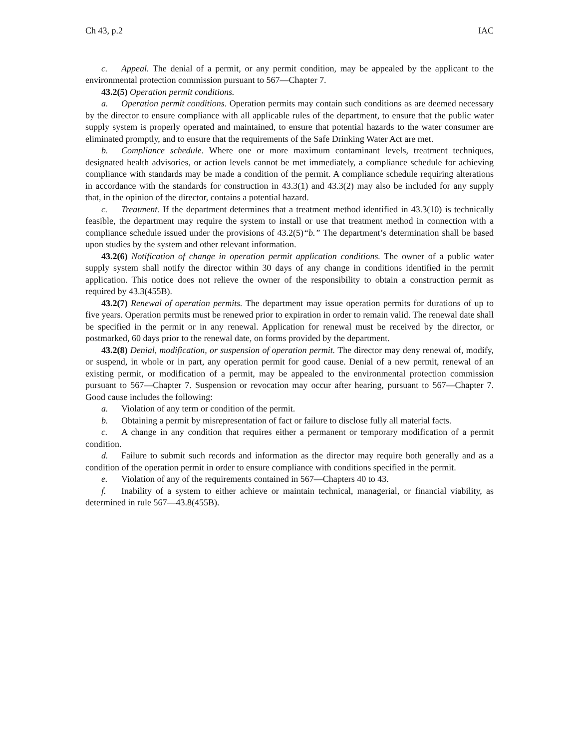Ch 43, p.2 IAC
c. Appeal. The denial of a permit, or any permit condition, may be appealed by the applicant to the environmental protection commission pursuant to 567—Chapter 7.
43.2(5) Operation permit conditions.
a. Operation permit conditions. Operation permits may contain such conditions as are deemed necessary by the director to ensure compliance with all applicable rules of the department, to ensure that the public water supply system is properly operated and maintained, to ensure that potential hazards to the water consumer are eliminated promptly, and to ensure that the requirements of the Safe Drinking Water Act are met.
b. Compliance schedule. Where one or more maximum contaminant levels, treatment techniques, designated health advisories, or action levels cannot be met immediately, a compliance schedule for achieving compliance with standards may be made a condition of the permit. A compliance schedule requiring alterations in accordance with the standards for construction in 43.3(1) and 43.3(2) may also be included for any supply that, in the opinion of the director, contains a potential hazard.
c. Treatment. If the department determines that a treatment method identified in 43.3(10) is technically feasible, the department may require the system to install or use that treatment method in connection with a compliance schedule issued under the provisions of 43.2(5)“b.” The department’s determination shall be based upon studies by the system and other relevant information.
43.2(6) Notification of change in operation permit application conditions. The owner of a public water supply system shall notify the director within 30 days of any change in conditions identified in the permit application. This notice does not relieve the owner of the responsibility to obtain a construction permit as required by 43.3(455B).
43.2(7) Renewal of operation permits. The department may issue operation permits for durations of up to five years. Operation permits must be renewed prior to expiration in order to remain valid. The renewal date shall be specified in the permit or in any renewal. Application for renewal must be received by the director, or postmarked, 60 days prior to the renewal date, on forms provided by the department.
43.2(8) Denial, modification, or suspension of operation permit. The director may deny renewal of, modify, or suspend, in whole or in part, any operation permit for good cause. Denial of a new permit, renewal of an existing permit, or modification of a permit, may be appealed to the environmental protection commission pursuant to 567—Chapter 7. Suspension or revocation may occur after hearing, pursuant to 567—Chapter 7. Good cause includes the following:
a. Violation of any term or condition of the permit.
b. Obtaining a permit by misrepresentation of fact or failure to disclose fully all material facts.
c. A change in any condition that requires either a permanent or temporary modification of a permit condition.
d. Failure to submit such records and information as the director may require both generally and as a condition of the operation permit in order to ensure compliance with conditions specified in the permit.
e. Violation of any of the requirements contained in 567—Chapters 40 to 43.
f. Inability of a system to either achieve or maintain technical, managerial, or financial viability, as determined in rule 567—43.8(455B).